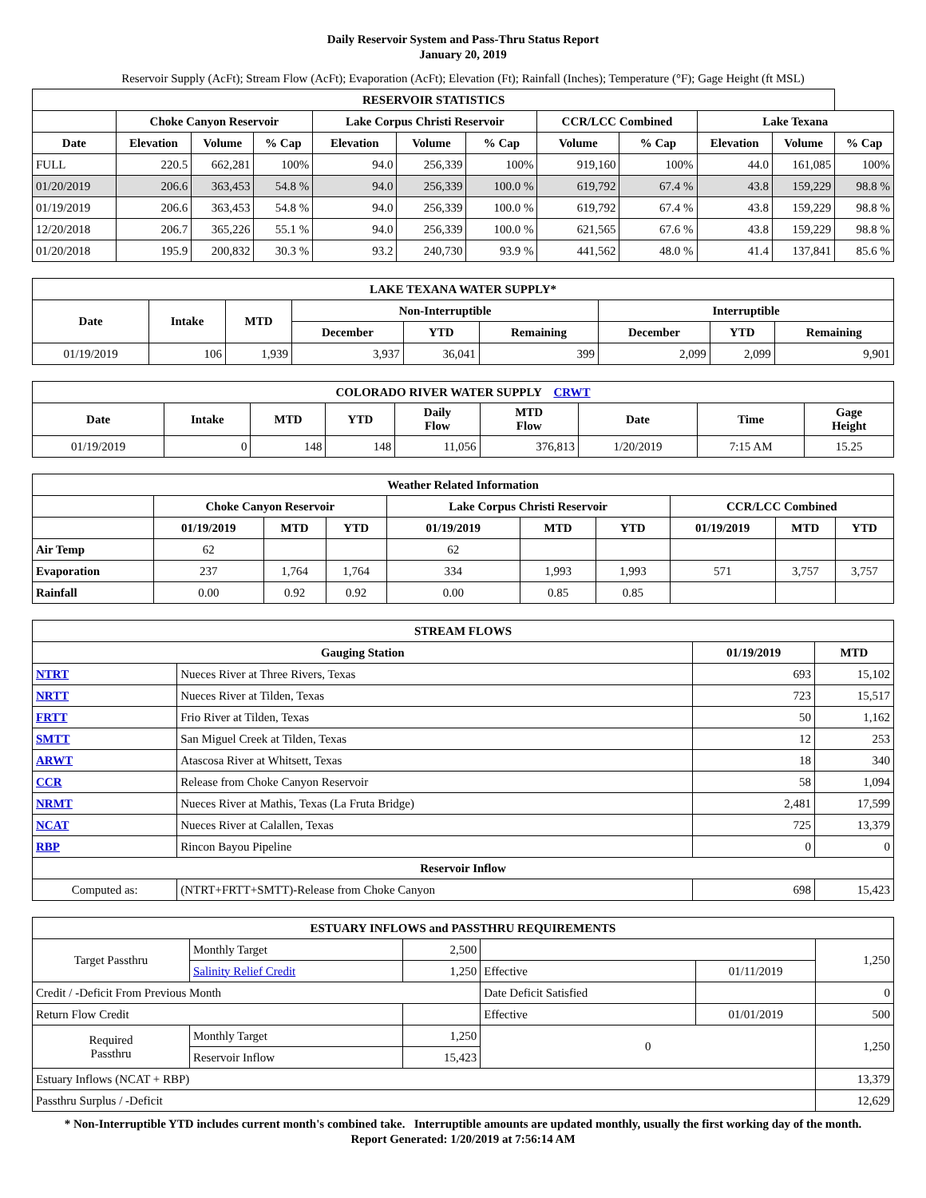Daily Reservoir System and Pass-Thru Status Report
January 20, 2019
Reservoir Supply (AcFt); Stream Flow (AcFt); Evaporation (AcFt); Elevation (Ft); Rainfall (Inches); Temperature (°F); Gage Height (ft MSL)
| RESERVOIR STATISTICS | | | | | | | | | | | |
| --- | --- | --- | --- | --- | --- | --- | --- | --- | --- | --- | --- |
| | Choke Canyon Reservoir | | | Lake Corpus Christi Reservoir | | | CCR/LCC Combined | | Lake Texana | | |
| Date | Elevation | Volume | % Cap | Elevation | Volume | % Cap | Volume | % Cap | Elevation | Volume | % Cap |
| FULL | 220.5 | 662,281 | 100% | 94.0 | 256,339 | 100% | 919,160 | 100% | 44.0 | 161,085 | 100% |
| 01/20/2019 | 206.6 | 363,453 | 54.8 % | 94.0 | 256,339 | 100.0 % | 619,792 | 67.4 % | 43.8 | 159,229 | 98.8 % |
| 01/19/2019 | 206.6 | 363,453 | 54.8 % | 94.0 | 256,339 | 100.0 % | 619,792 | 67.4 % | 43.8 | 159,229 | 98.8 % |
| 12/20/2018 | 206.7 | 365,226 | 55.1 % | 94.0 | 256,339 | 100.0 % | 621,565 | 67.6 % | 43.8 | 159,229 | 98.8 % |
| 01/20/2018 | 195.9 | 200,832 | 30.3 % | 93.2 | 240,730 | 93.9 % | 441,562 | 48.0 % | 41.4 | 137,841 | 85.6 % |
| LAKE TEXANA WATER SUPPLY* | | | | | | | | |
| --- | --- | --- | --- | --- | --- | --- | --- | --- |
| Date | Intake | MTD | Non-Interruptible | | | Interruptible | | |
| | | | December | YTD | Remaining | December | YTD | Remaining |
| 01/19/2019 | 106 | 1,939 | 3,937 | 36,041 | 399 | 2,099 | 2,099 | 9,901 |
| COLORADO RIVER WATER SUPPLY CRWT | | | | | | | | |
| --- | --- | --- | --- | --- | --- | --- | --- | --- |
| Date | Intake | MTD | YTD | Daily Flow | MTD Flow | Date | Time | Gage Height |
| 01/19/2019 | 0 | 148 | 148 | 11,056 | 376,813 | 1/20/2019 | 7:15 AM | 15.25 |
| Weather Related Information | | | | | | | | | |
| --- | --- | --- | --- | --- | --- | --- | --- | --- | --- |
| | Choke Canyon Reservoir | | | Lake Corpus Christi Reservoir | | | CCR/LCC Combined | | |
| | 01/19/2019 | MTD | YTD | 01/19/2019 | MTD | YTD | 01/19/2019 | MTD | YTD |
| Air Temp | 62 | | | 62 | | | | | |
| Evaporation | 237 | 1,764 | 1,764 | 334 | 1,993 | 1,993 | 571 | 3,757 | 3,757 |
| Rainfall | 0.00 | 0.92 | 0.92 | 0.00 | 0.85 | 0.85 | | | |
| STREAM FLOWS | | | |
| --- | --- | --- | --- |
| Gauging Station | | 01/19/2019 | MTD |
| NTRT | Nueces River at Three Rivers, Texas | 693 | 15,102 |
| NRTT | Nueces River at Tilden, Texas | 723 | 15,517 |
| FRTT | Frio River at Tilden, Texas | 50 | 1,162 |
| SMTT | San Miguel Creek at Tilden, Texas | 12 | 253 |
| ARWT | Atascosa River at Whitsett, Texas | 18 | 340 |
| CCR | Release from Choke Canyon Reservoir | 58 | 1,094 |
| NRMT | Nueces River at Mathis, Texas (La Fruta Bridge) | 2,481 | 17,599 |
| NCAT | Nueces River at Calallen, Texas | 725 | 13,379 |
| RBP | Rincon Bayou Pipeline | 0 | 0 |
| Reservoir Inflow | | | |
| Computed as: | (NTRT+FRTT+SMTT)-Release from Choke Canyon | 698 | 15,423 |
| ESTUARY INFLOWS and PASSTHRU REQUIREMENTS | | | | | |
| --- | --- | --- | --- | --- | --- |
| Target Passthru | Monthly Target | 2,500 | | | 1,250 |
| | Salinity Relief Credit | 1,250 | Effective | 01/11/2019 | |
| Credit / -Deficit From Previous Month | | | Date Deficit Satisfied | | 0 |
| Return Flow Credit | | | Effective | 01/01/2019 | 500 |
| Required Passthru | Monthly Target | 1,250 | 0 | | 1,250 |
| | Reservoir Inflow | 15,423 | | | |
| Estuary Inflows (NCAT + RBP) | | | | | 13,379 |
| Passthru Surplus / -Deficit | | | | | 12,629 |
* Non-Interruptible YTD includes current month's combined take. Interruptible amounts are updated monthly, usually the first working day of the month.
Report Generated: 1/20/2019 at 7:56:14 AM